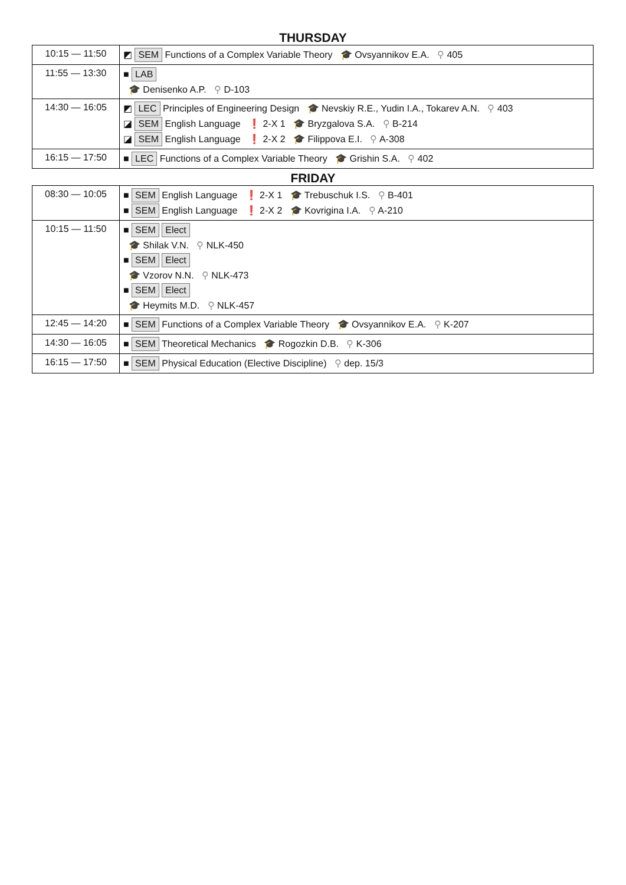THURSDAY
| 10:15 — 11:50 | ◩ SEM Functions of a Complex Variable Theory 🎓 Ovsyannikov E.A. ⚲ 405 |
| 11:55 — 13:30 | ■ LAB 🎓 Denisenko A.P. ⚲ D-103 |
| 14:30 — 16:05 | ◩ LEC Principles of Engineering Design 🎓 Nevskiy R.E., Yudin I.A., Tokarev A.N. ⚲ 403 ◪ SEM English Language ❗ 2-X 1 🎓 Bryzgalova S.A. ⚲ B-214 ◪ SEM English Language ❗ 2-X 2 🎓 Filippova E.I. ⚲ A-308 |
| 16:15 — 17:50 | ■ LEC Functions of a Complex Variable Theory 🎓 Grishin S.A. ⚲ 402 |
FRIDAY
| 08:30 — 10:05 | ■ SEM English Language ❗ 2-X 1 🎓 Trebuschuk I.S. ⚲ B-401 ■ SEM English Language ❗ 2-X 2 🎓 Kovrigina I.A. ⚲ A-210 |
| 10:15 — 11:50 | ■ SEM Elect 🎓 Shilak V.N. ⚲ NLK-450 ■ SEM Elect 🎓 Vzorov N.N. ⚲ NLK-473 ■ SEM Elect 🎓 Heymits M.D. ⚲ NLK-457 |
| 12:45 — 14:20 | ■ SEM Functions of a Complex Variable Theory 🎓 Ovsyannikov E.A. ⚲ K-207 |
| 14:30 — 16:05 | ■ SEM Theoretical Mechanics 🎓 Rogozkin D.B. ⚲ K-306 |
| 16:15 — 17:50 | ■ SEM Physical Education (Elective Discipline) ⚲ dep. 15/3 |